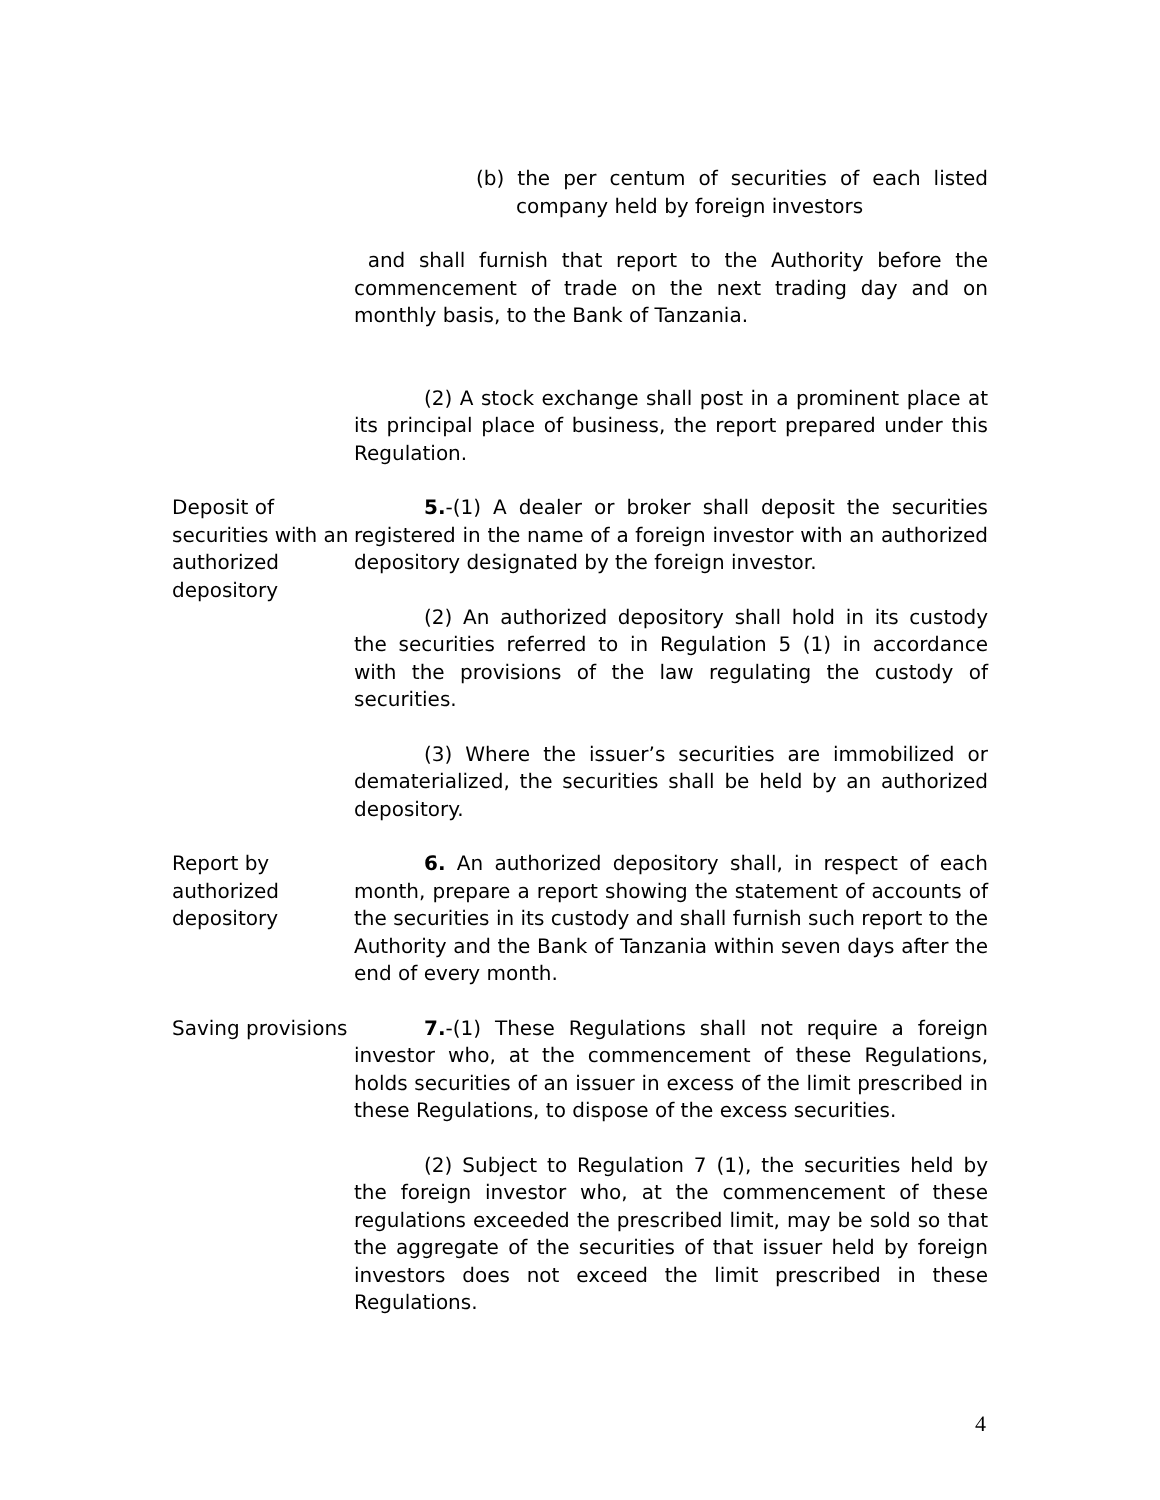(b) the per centum of securities of each listed company held by foreign investors
and shall furnish that report to the Authority before the commencement of trade on the next trading day and on monthly basis, to the Bank of Tanzania.
(2) A stock exchange shall post in a prominent place at its principal place of business, the report prepared under this Regulation.
Deposit of securities with an authorized depository
5.-(1) A dealer or broker shall deposit the securities registered in the name of a foreign investor with an authorized depository designated by the foreign investor.
(2) An authorized depository shall hold in its custody the securities referred to in Regulation 5 (1) in accordance with the provisions of the law regulating the custody of securities.
(3) Where the issuer’s securities are immobilized or dematerialized, the securities shall be held by an authorized depository.
Report by authorized depository
6. An authorized depository shall, in respect of each month, prepare a report showing the statement of accounts of the securities in its custody and shall furnish such report to the Authority and the Bank of Tanzania within seven days after the end of every month.
Saving provisions
7.-(1) These Regulations shall not require a foreign investor who, at the commencement of these Regulations, holds securities of an issuer in excess of the limit prescribed in these Regulations, to dispose of the excess securities.
(2) Subject to Regulation 7 (1), the securities held by the foreign investor who, at the commencement of these regulations exceeded the prescribed limit, may be sold so that the aggregate of the securities of that issuer held by foreign investors does not exceed the limit prescribed in these Regulations.
4